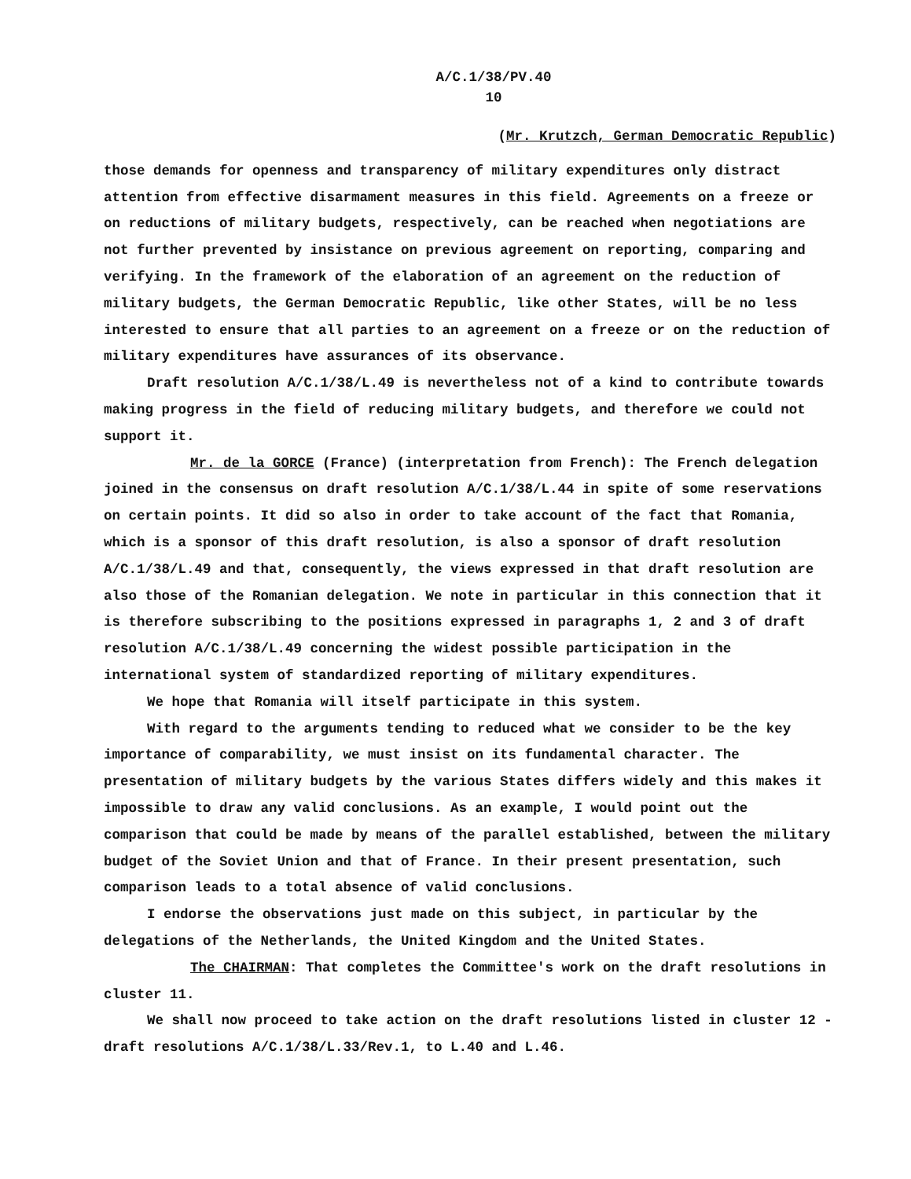A/C.1/38/PV.40
10
(Mr. Krutzch, German Democratic Republic)
those demands for openness and transparency of military expenditures only distract attention from effective disarmament measures in this field. Agreements on a freeze or on reductions of military budgets, respectively, can be reached when negotiations are not further prevented by insistance on previous agreement on reporting, comparing and verifying. In the framework of the elaboration of an agreement on the reduction of military budgets, the German Democratic Republic, like other States, will be no less interested to ensure that all parties to an agreement on a freeze or on the reduction of military expenditures have assurances of its observance.
Draft resolution A/C.1/38/L.49 is nevertheless not of a kind to contribute towards making progress in the field of reducing military budgets, and therefore we could not support it.
Mr. de la GORCE (France) (interpretation from French): The French delegation joined in the consensus on draft resolution A/C.1/38/L.44 in spite of some reservations on certain points. It did so also in order to take account of the fact that Romania, which is a sponsor of this draft resolution, is also a sponsor of draft resolution A/C.1/38/L.49 and that, consequently, the views expressed in that draft resolution are also those of the Romanian delegation. We note in particular in this connection that it is therefore subscribing to the positions expressed in paragraphs 1, 2 and 3 of draft resolution A/C.1/38/L.49 concerning the widest possible participation in the international system of standardized reporting of military expenditures.
We hope that Romania will itself participate in this system.
With regard to the arguments tending to reduced what we consider to be the key importance of comparability, we must insist on its fundamental character. The presentation of military budgets by the various States differs widely and this makes it impossible to draw any valid conclusions. As an example, I would point out the comparison that could be made by means of the parallel established, between the military budget of the Soviet Union and that of France. In their present presentation, such comparison leads to a total absence of valid conclusions.
I endorse the observations just made on this subject, in particular by the delegations of the Netherlands, the United Kingdom and the United States.
The CHAIRMAN: That completes the Committee's work on the draft resolutions in cluster 11.
We shall now proceed to take action on the draft resolutions listed in cluster 12 - draft resolutions A/C.1/38/L.33/Rev.1, to L.40 and L.46.